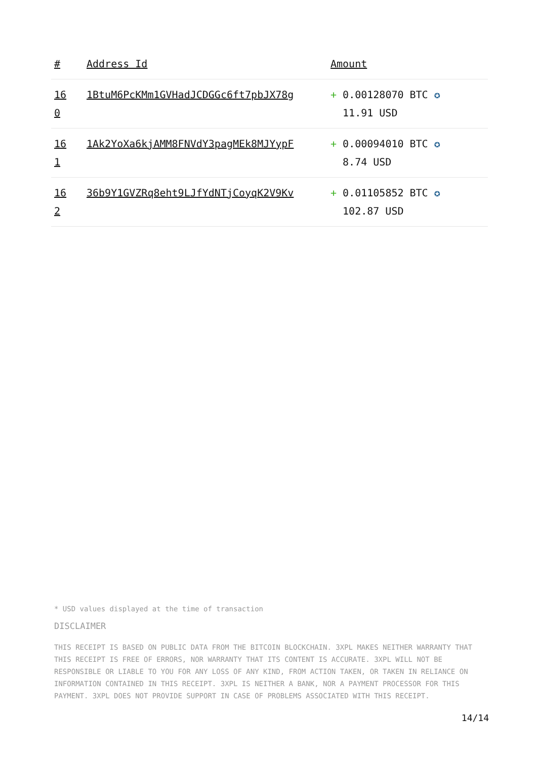| # | Address Id | Amount |
| --- | --- | --- |
| 16 0 | 1BtuM6PcKMm1GVHadJCDGGc6ft7pbJX78g | + 0.00128070 BTC ✪ 11.91 USD |
| 16 1 | 1Ak2YoXa6kjAMM8FNVdY3pagMEk8MJYypF | + 0.00094010 BTC ✪ 8.74 USD |
| 16 2 | 36b9Y1GVZRq8eht9LJfYdNTjCoyqK2V9Kv | + 0.01105852 BTC ✪ 102.87 USD |
* USD values displayed at the time of transaction
DISCLAIMER
THIS RECEIPT IS BASED ON PUBLIC DATA FROM THE BITCOIN BLOCKCHAIN. 3XPL MAKES NEITHER WARRANTY THAT THIS RECEIPT IS FREE OF ERRORS, NOR WARRANTY THAT ITS CONTENT IS ACCURATE. 3XPL WILL NOT BE RESPONSIBLE OR LIABLE TO YOU FOR ANY LOSS OF ANY KIND, FROM ACTION TAKEN, OR TAKEN IN RELIANCE ON INFORMATION CONTAINED IN THIS RECEIPT. 3XPL IS NEITHER A BANK, NOR A PAYMENT PROCESSOR FOR THIS PAYMENT. 3XPL DOES NOT PROVIDE SUPPORT IN CASE OF PROBLEMS ASSOCIATED WITH THIS RECEIPT.
14/14